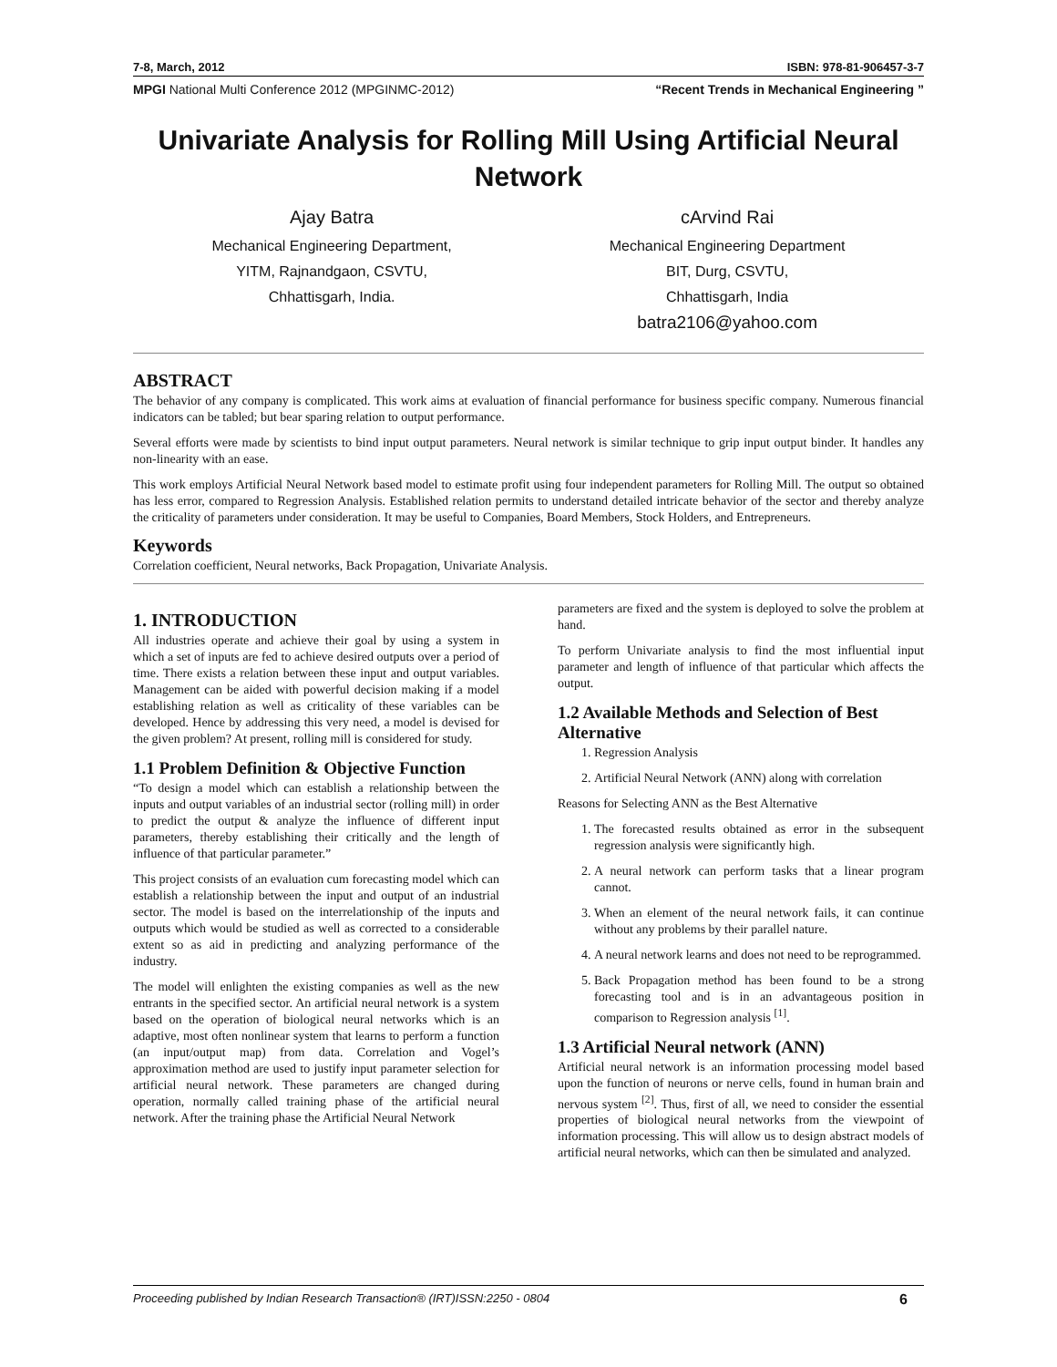7-8, March, 2012 ISBN: 978-81-906457-3-7
MPGI National Multi Conference 2012 (MPGINMC-2012) “Recent Trends in Mechanical Engineering ”
Univariate Analysis for Rolling Mill Using Artificial Neural Network
Ajay Batra
Mechanical Engineering Department,
YITM, Rajnandgaon, CSVTU,
Chhattisgarh, India.
cArvind Rai
Mechanical Engineering Department
BIT, Durg, CSVTU,
Chhattisgarh, India
batra2106@yahoo.com
ABSTRACT
The behavior of any company is complicated. This work aims at evaluation of financial performance for business specific company. Numerous financial indicators can be tabled; but bear sparing relation to output performance.
Several efforts were made by scientists to bind input output parameters. Neural network is similar technique to grip input output binder. It handles any non-linearity with an ease.
This work employs Artificial Neural Network based model to estimate profit using four independent parameters for Rolling Mill. The output so obtained has less error, compared to Regression Analysis. Established relation permits to understand detailed intricate behavior of the sector and thereby analyze the criticality of parameters under consideration. It may be useful to Companies, Board Members, Stock Holders, and Entrepreneurs.
Keywords
Correlation coefficient, Neural networks, Back Propagation, Univariate Analysis.
1. INTRODUCTION
All industries operate and achieve their goal by using a system in which a set of inputs are fed to achieve desired outputs over a period of time. There exists a relation between these input and output variables. Management can be aided with powerful decision making if a model establishing relation as well as criticality of these variables can be developed. Hence by addressing this very need, a model is devised for the given problem? At present, rolling mill is considered for study.
1.1 Problem Definition & Objective Function
“To design a model which can establish a relationship between the inputs and output variables of an industrial sector (rolling mill) in order to predict the output & analyze the influence of different input parameters, thereby establishing their critically and the length of influence of that particular parameter.”
This project consists of an evaluation cum forecasting model which can establish a relationship between the input and output of an industrial sector. The model is based on the interrelationship of the inputs and outputs which would be studied as well as corrected to a considerable extent so as aid in predicting and analyzing performance of the industry.
The model will enlighten the existing companies as well as the new entrants in the specified sector. An artificial neural network is a system based on the operation of biological neural networks which is an adaptive, most often nonlinear system that learns to perform a function (an input/output map) from data. Correlation and Vogel’s approximation method are used to justify input parameter selection for artificial neural network. These parameters are changed during operation, normally called training phase of the artificial neural network. After the training phase the Artificial Neural Network
parameters are fixed and the system is deployed to solve the problem at hand.
To perform Univariate analysis to find the most influential input parameter and length of influence of that particular which affects the output.
1.2 Available Methods and Selection of Best Alternative
1. Regression Analysis
2. Artificial Neural Network (ANN) along with correlation
Reasons for Selecting ANN as the Best Alternative
1. The forecasted results obtained as error in the subsequent regression analysis were significantly high.
2. A neural network can perform tasks that a linear program cannot.
3. When an element of the neural network fails, it can continue without any problems by their parallel nature.
4. A neural network learns and does not need to be reprogrammed.
5. Back Propagation method has been found to be a strong forecasting tool and is in an advantageous position in comparison to Regression analysis <sup>[1]</sup>.
1.3 Artificial Neural network (ANN)
Artificial neural network is an information processing model based upon the function of neurons or nerve cells, found in human brain and nervous system <sup>[2]</sup>. Thus, first of all, we need to consider the essential properties of biological neural networks from the viewpoint of information processing. This will allow us to design abstract models of artificial neural networks, which can then be simulated and analyzed.
Proceeding published by Indian Research Transaction® (IRT)ISSN:2250 - 0804 6